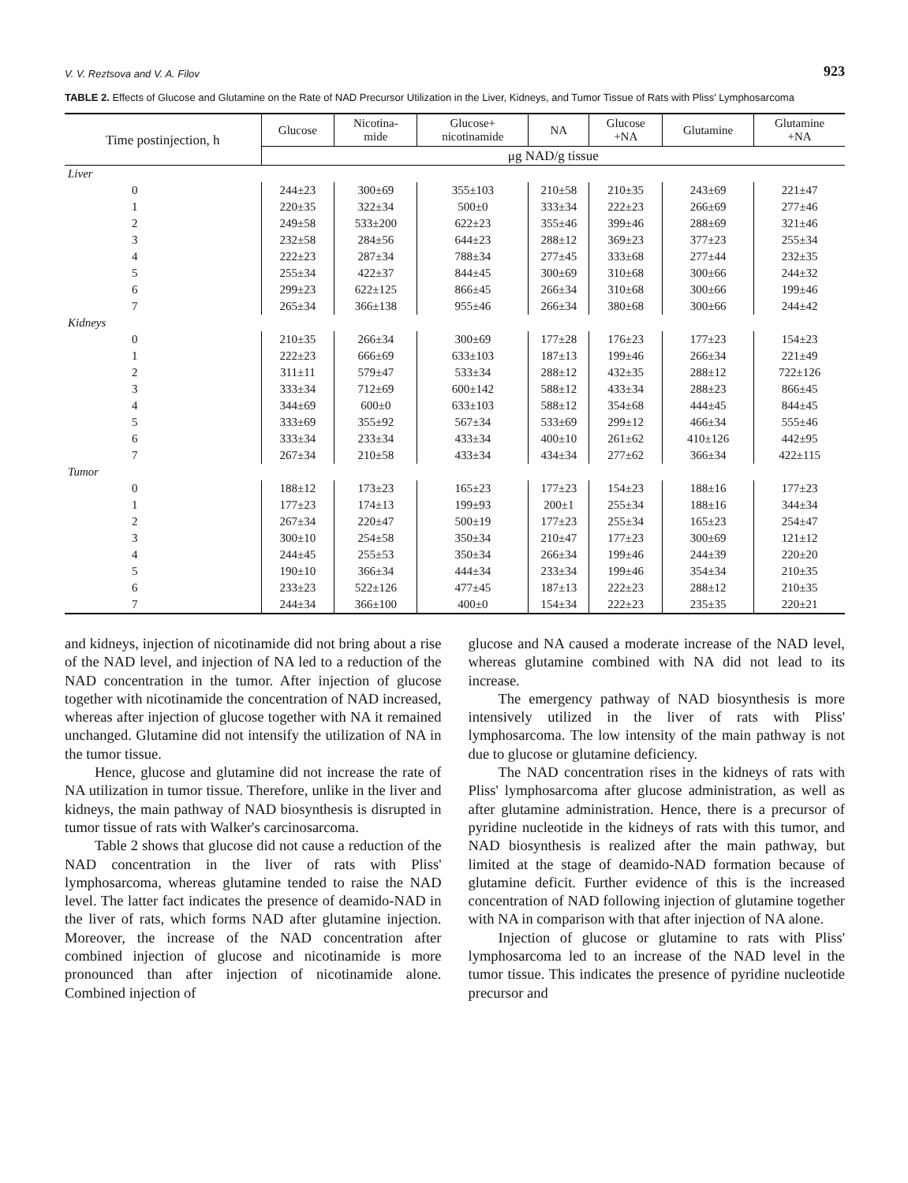V. V. Reztsova and V. A. Filov 923
TABLE 2. Effects of Glucose and Glutamine on the Rate of NAD Precursor Utilization in the Liver, Kidneys, and Tumor Tissue of Rats with Pliss' Lymphosarcoma
| Time postinjection, h | Glucose | Nicotina- mide | Glucose+ nicotinamide | NA | Glucose +NA | Glutamine | Glutamine +NA |
| --- | --- | --- | --- | --- | --- | --- | --- |
| | μg NAD/g tissue | | | | | | |
| Liver | | | | | | | |
| 0 | 244±23 | 300±69 | 355±103 | 210±58 | 210±35 | 243±69 | 221±47 |
| 1 | 220±35 | 322±34 | 500±0 | 333±34 | 222±23 | 266±69 | 277±46 |
| 2 | 249±58 | 533±200 | 622±23 | 355±46 | 399±46 | 288±69 | 321±46 |
| 3 | 232±58 | 284±56 | 644±23 | 288±12 | 369±23 | 377±23 | 255±34 |
| 4 | 222±23 | 287±34 | 788±34 | 277±45 | 333±68 | 277±44 | 232±35 |
| 5 | 255±34 | 422±37 | 844±45 | 300±69 | 310±68 | 300±66 | 244±32 |
| 6 | 299±23 | 622±125 | 866±45 | 266±34 | 310±68 | 300±66 | 199±46 |
| 7 | 265±34 | 366±138 | 955±46 | 266±34 | 380±68 | 300±66 | 244±42 |
| Kidneys | | | | | | | |
| 0 | 210±35 | 266±34 | 300±69 | 177±28 | 176±23 | 177±23 | 154±23 |
| 1 | 222±23 | 666±69 | 633±103 | 187±13 | 199±46 | 266±34 | 221±49 |
| 2 | 311±11 | 579±47 | 533±34 | 288±12 | 432±35 | 288±12 | 722±126 |
| 3 | 333±34 | 712±69 | 600±142 | 588±12 | 433±34 | 288±23 | 866±45 |
| 4 | 344±69 | 600±0 | 633±103 | 588±12 | 354±68 | 444±45 | 844±45 |
| 5 | 333±69 | 355±92 | 567±34 | 533±69 | 299±12 | 466±34 | 555±46 |
| 6 | 333±34 | 233±34 | 433±34 | 400±10 | 261±62 | 410±126 | 442±95 |
| 7 | 267±34 | 210±58 | 433±34 | 434±34 | 277±62 | 366±34 | 422±115 |
| Tumor | | | | | | | |
| 0 | 188±12 | 173±23 | 165±23 | 177±23 | 154±23 | 188±16 | 177±23 |
| 1 | 177±23 | 174±13 | 199±93 | 200±1 | 255±34 | 188±16 | 344±34 |
| 2 | 267±34 | 220±47 | 500±19 | 177±23 | 255±34 | 165±23 | 254±47 |
| 3 | 300±10 | 254±58 | 350±34 | 210±47 | 177±23 | 300±69 | 121±12 |
| 4 | 244±45 | 255±53 | 350±34 | 266±34 | 199±46 | 244±39 | 220±20 |
| 5 | 190±10 | 366±34 | 444±34 | 233±34 | 199±46 | 354±34 | 210±35 |
| 6 | 233±23 | 522±126 | 477±45 | 187±13 | 222±23 | 288±12 | 210±35 |
| 7 | 244±34 | 366±100 | 400±0 | 154±34 | 222±23 | 235±35 | 220±21 |
and kidneys, injection of nicotinamide did not bring about a rise of the NAD level, and injection of NA led to a reduction of the NAD concentration in the tumor. After injection of glucose together with nicotinamide the concentration of NAD increased, whereas after injection of glucose together with NA it remained unchanged. Glutamine did not intensify the utilization of NA in the tumor tissue.
Hence, glucose and glutamine did not increase the rate of NA utilization in tumor tissue. Therefore, unlike in the liver and kidneys, the main pathway of NAD biosynthesis is disrupted in tumor tissue of rats with Walker's carcinosarcoma.
Table 2 shows that glucose did not cause a reduction of the NAD concentration in the liver of rats with Pliss' lymphosarcoma, whereas glutamine tended to raise the NAD level. The latter fact indicates the presence of deamido-NAD in the liver of rats, which forms NAD after glutamine injection. Moreover, the increase of the NAD concentration after combined injection of glucose and nicotinamide is more pronounced than after injection of nicotinamide alone. Combined injection of
glucose and NA caused a moderate increase of the NAD level, whereas glutamine combined with NA did not lead to its increase.
The emergency pathway of NAD biosynthesis is more intensively utilized in the liver of rats with Pliss' lymphosarcoma. The low intensity of the main pathway is not due to glucose or glutamine deficiency.
The NAD concentration rises in the kidneys of rats with Pliss' lymphosarcoma after glucose administration, as well as after glutamine administration. Hence, there is a precursor of pyridine nucleotide in the kidneys of rats with this tumor, and NAD biosynthesis is realized after the main pathway, but limited at the stage of deamido-NAD formation because of glutamine deficit. Further evidence of this is the increased concentration of NAD following injection of glutamine together with NA in comparison with that after injection of NA alone.
Injection of glucose or glutamine to rats with Pliss' lymphosarcoma led to an increase of the NAD level in the tumor tissue. This indicates the presence of pyridine nucleotide precursor and